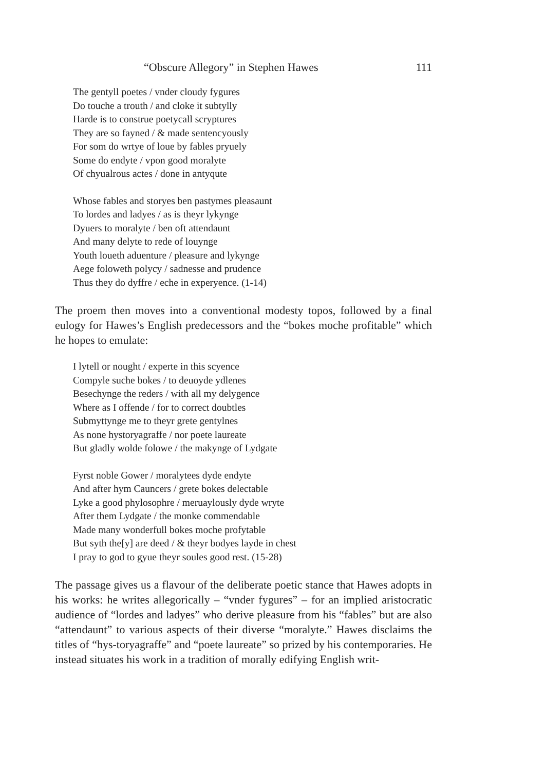“Obscure Allegory” in Stephen Hawes 111
The gentyll poetes / vnder cloudy fygures
Do touche a trouth / and cloke it subtylly
Harde is to construe poetycall scryptures
They are so fayned / & made sentencyously
For som do wrtye of loue by fables pryuely
Some do endyte / vpon good moralyte
Of chyualrous actes / done in antyqute
Whose fables and storyes ben pastymes pleasaunt
To lordes and ladyes / as is theyr lykynge
Dyuers to moralyte / ben oft attendaunt
And many delyte to rede of louynge
Youth loueth aduenture / pleasure and lykynge
Aege foloweth polycy / sadnesse and prudence
Thus they do dyffre / eche in experyence. (1-14)
The proem then moves into a conventional modesty topos, followed by a final eulogy for Hawes’s English predecessors and the “bokes moche profitable” which he hopes to emulate:
I lytell or nought / experte in this scyence
Compyle suche bokes / to deuoyde ydlenes
Besechynge the reders / with all my delygence
Where as I offende / for to correct doubtles
Submyttynge me to theyr grete gentylnes
As none hystoryagraffe / nor poete laureate
But gladly wolde folowe / the makynge of Lydgate
Fyrst noble Gower / moralytees dyde endyte
And after hym Cauncers / grete bokes delectable
Lyke a good phylosophre / meruaylously dyde wryte
After them Lydgate / the monke commendable
Made many wonderfull bokes moche profytable
But syth the[y] are deed / & theyr bodyes layde in chest
I pray to god to gyue theyr soules good rest. (15-28)
The passage gives us a flavour of the deliberate poetic stance that Hawes adopts in his works: he writes allegorically – “vnder fygures” – for an implied aristocratic audience of “lordes and ladyes” who derive pleasure from his “fables” but are also “attendaunt” to various aspects of their diverse “moralyte.” Hawes disclaims the titles of “hys-toryagraffe” and “poete laureate” so prized by his contemporaries. He instead situates his work in a tradition of morally edifying English writ-